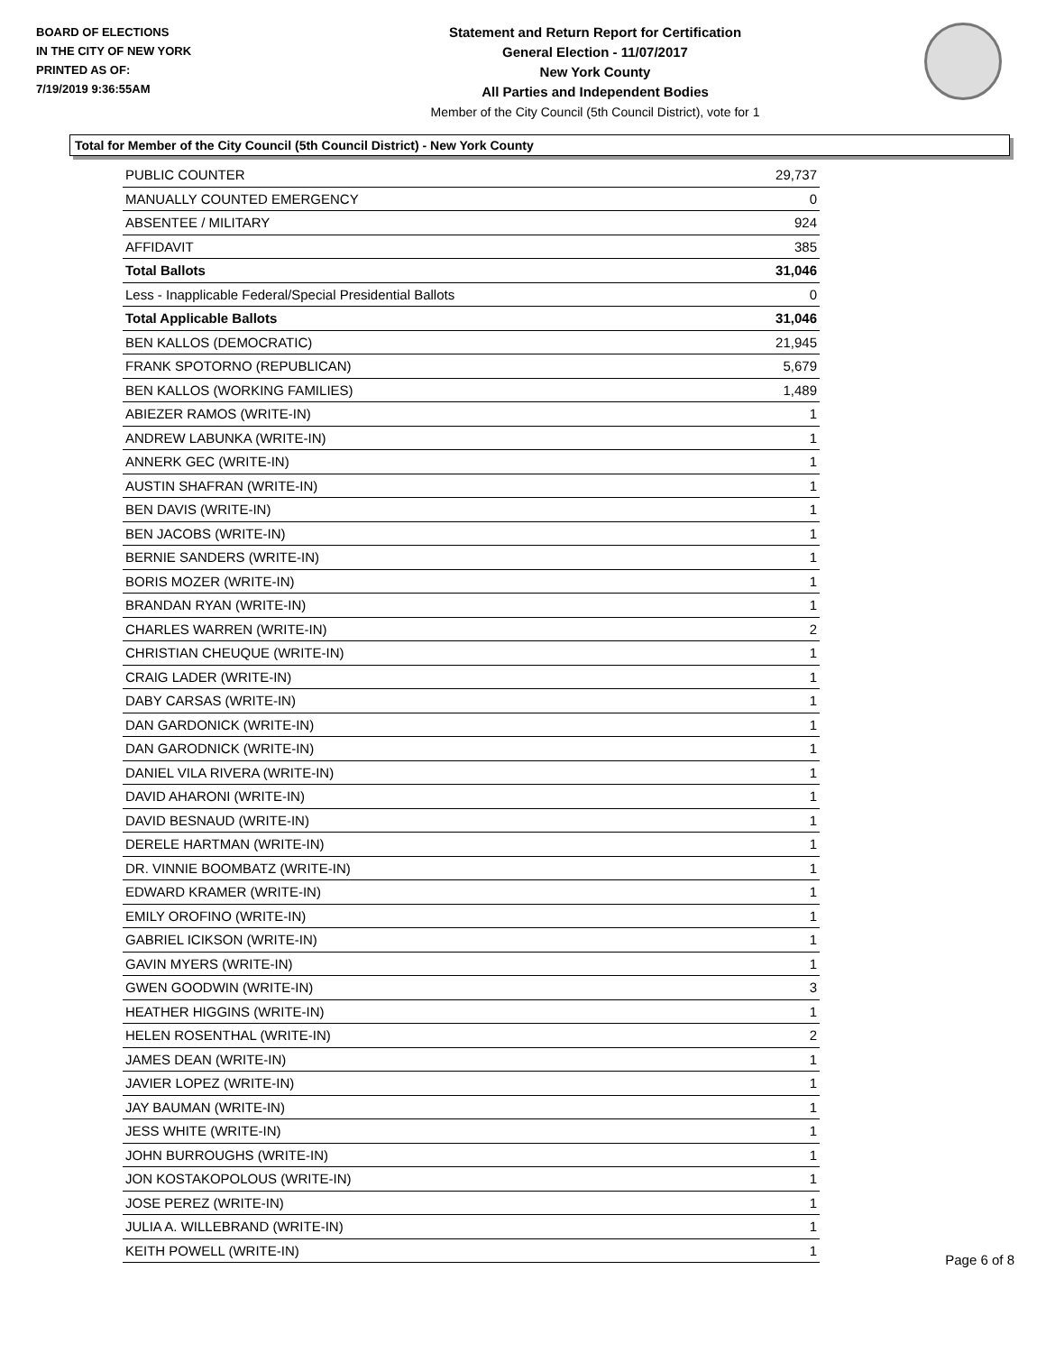BOARD OF ELECTIONS
IN THE CITY OF NEW YORK
PRINTED AS OF:
7/19/2019 9:36:55AM
Statement and Return Report for Certification
General Election - 11/07/2017
New York County
All Parties and Independent Bodies
Member of the City Council (5th Council District), vote for 1
Total for Member of the City Council (5th Council District) - New York County
| PUBLIC COUNTER | 29,737 |
| MANUALLY COUNTED EMERGENCY | 0 |
| ABSENTEE / MILITARY | 924 |
| AFFIDAVIT | 385 |
| Total Ballots | 31,046 |
| Less - Inapplicable Federal/Special Presidential Ballots | 0 |
| Total Applicable Ballots | 31,046 |
| BEN KALLOS (DEMOCRATIC) | 21,945 |
| FRANK SPOTORNO (REPUBLICAN) | 5,679 |
| BEN KALLOS (WORKING FAMILIES) | 1,489 |
| ABIEZER RAMOS (WRITE-IN) | 1 |
| ANDREW LABUNKA (WRITE-IN) | 1 |
| ANNERK GEC (WRITE-IN) | 1 |
| AUSTIN SHAFRAN (WRITE-IN) | 1 |
| BEN DAVIS (WRITE-IN) | 1 |
| BEN JACOBS (WRITE-IN) | 1 |
| BERNIE SANDERS (WRITE-IN) | 1 |
| BORIS MOZER (WRITE-IN) | 1 |
| BRANDAN RYAN (WRITE-IN) | 1 |
| CHARLES WARREN (WRITE-IN) | 2 |
| CHRISTIAN CHEUQUE (WRITE-IN) | 1 |
| CRAIG LADER (WRITE-IN) | 1 |
| DABY CARSAS (WRITE-IN) | 1 |
| DAN GARDONICK (WRITE-IN) | 1 |
| DAN GARODNICK (WRITE-IN) | 1 |
| DANIEL VILA RIVERA (WRITE-IN) | 1 |
| DAVID AHARONI (WRITE-IN) | 1 |
| DAVID BESNAUD (WRITE-IN) | 1 |
| DERELE HARTMAN (WRITE-IN) | 1 |
| DR. VINNIE BOOMBATZ (WRITE-IN) | 1 |
| EDWARD KRAMER (WRITE-IN) | 1 |
| EMILY OROFINO (WRITE-IN) | 1 |
| GABRIEL ICIKSON (WRITE-IN) | 1 |
| GAVIN MYERS (WRITE-IN) | 1 |
| GWEN GOODWIN (WRITE-IN) | 3 |
| HEATHER HIGGINS (WRITE-IN) | 1 |
| HELEN ROSENTHAL (WRITE-IN) | 2 |
| JAMES DEAN (WRITE-IN) | 1 |
| JAVIER LOPEZ (WRITE-IN) | 1 |
| JAY BAUMAN (WRITE-IN) | 1 |
| JESS WHITE (WRITE-IN) | 1 |
| JOHN BURROUGHS (WRITE-IN) | 1 |
| JON KOSTAKOPOLOUS (WRITE-IN) | 1 |
| JOSE PEREZ (WRITE-IN) | 1 |
| JULIA A. WILLEBRAND (WRITE-IN) | 1 |
| KEITH POWELL (WRITE-IN) | 1 |
Page 6 of 8